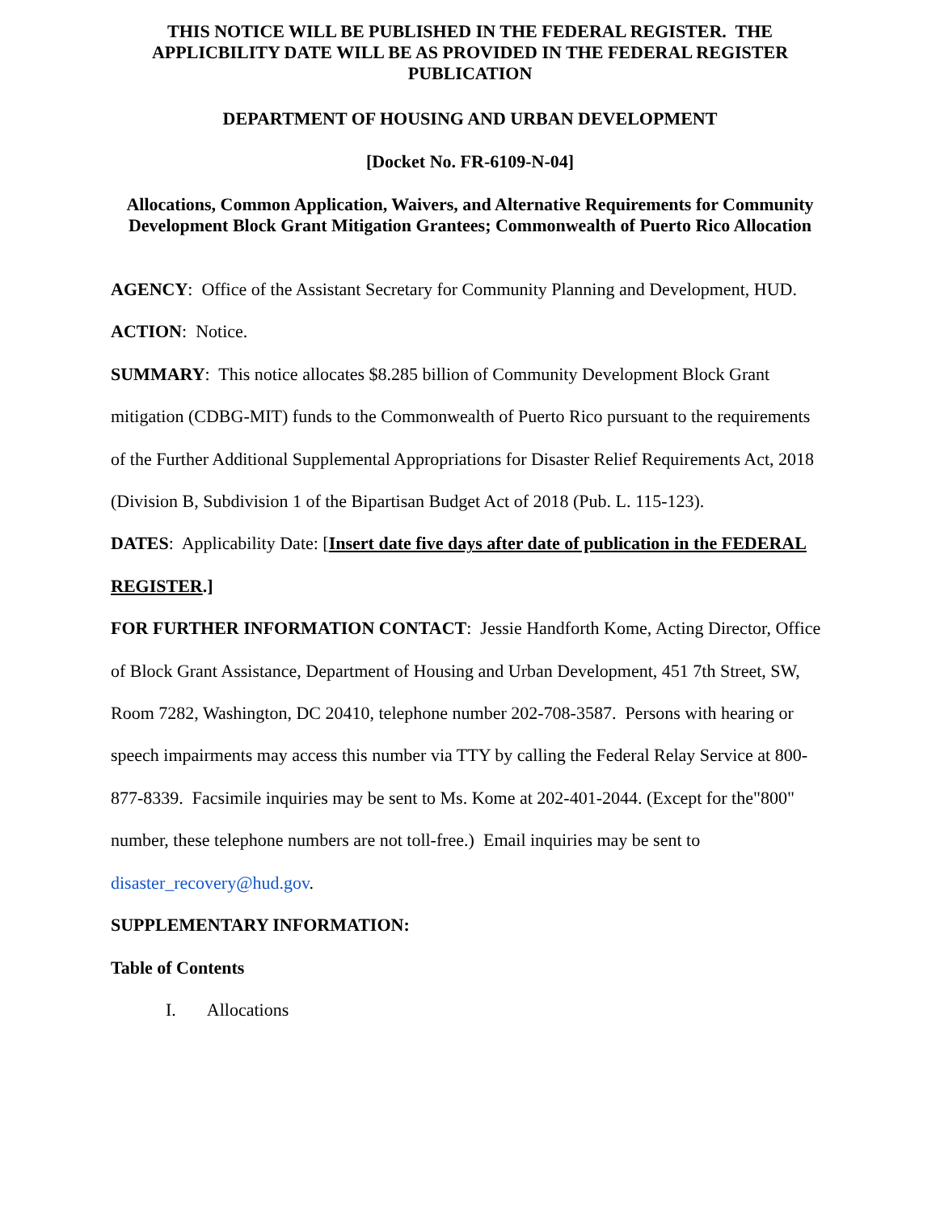THIS NOTICE WILL BE PUBLISHED IN THE FEDERAL REGISTER. THE APPLICBILITY DATE WILL BE AS PROVIDED IN THE FEDERAL REGISTER PUBLICATION
DEPARTMENT OF HOUSING AND URBAN DEVELOPMENT
[Docket No. FR-6109-N-04]
Allocations, Common Application, Waivers, and Alternative Requirements for Community Development Block Grant Mitigation Grantees; Commonwealth of Puerto Rico Allocation
AGENCY: Office of the Assistant Secretary for Community Planning and Development, HUD.
ACTION: Notice.
SUMMARY: This notice allocates $8.285 billion of Community Development Block Grant mitigation (CDBG-MIT) funds to the Commonwealth of Puerto Rico pursuant to the requirements of the Further Additional Supplemental Appropriations for Disaster Relief Requirements Act, 2018 (Division B, Subdivision 1 of the Bipartisan Budget Act of 2018 (Pub. L. 115-123).
DATES: Applicability Date: [Insert date five days after date of publication in the FEDERAL REGISTER.]
FOR FURTHER INFORMATION CONTACT: Jessie Handforth Kome, Acting Director, Office of Block Grant Assistance, Department of Housing and Urban Development, 451 7th Street, SW, Room 7282, Washington, DC 20410, telephone number 202-708-3587. Persons with hearing or speech impairments may access this number via TTY by calling the Federal Relay Service at 800-877-8339. Facsimile inquiries may be sent to Ms. Kome at 202-401-2044. (Except for the"800" number, these telephone numbers are not toll-free.) Email inquiries may be sent to disaster_recovery@hud.gov.
SUPPLEMENTARY INFORMATION:
Table of Contents
I. Allocations